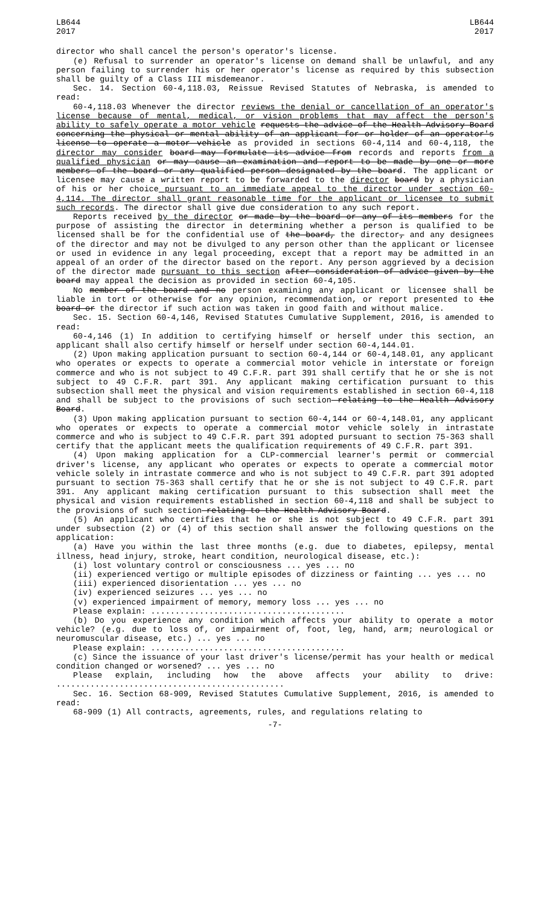LB644
2017
LB644
2017
director who shall cancel the person's operator's license.
(e) Refusal to surrender an operator's license on demand shall be unlawful, and any person failing to surrender his or her operator's license as required by this subsection shall be guilty of a Class III misdemeanor.
Sec. 14. Section 60-4,118.03, Reissue Revised Statutes of Nebraska, is amended to read:
60-4,118.03 Whenever the director reviews the denial or cancellation of an operator's license because of mental, medical, or vision problems that may affect the person's ability to safely operate a motor vehicle requests the advice of the Health Advisory Board concerning the physical or mental ability of an applicant for or holder of an operator's license to operate a motor vehicle as provided in sections 60-4,114 and 60-4,118, the director may consider board may formulate its advice from records and reports from a qualified physician or may cause an examination and report to be made by one or more members of the board or any qualified person designated by the board. The applicant or licensee may cause a written report to be forwarded to the director board by a physician of his or her choice pursuant to an immediate appeal to the director under section 60-4,114. The director shall grant reasonable time for the applicant or licensee to submit such records. The director shall give due consideration to any such report.
Reports received by the director or made by the board or any of its members for the purpose of assisting the director in determining whether a person is qualified to be licensed shall be for the confidential use of the board, the director, and any designees of the director and may not be divulged to any person other than the applicant or licensee or used in evidence in any legal proceeding, except that a report may be admitted in an appeal of an order of the director based on the report. Any person aggrieved by a decision of the director made pursuant to this section after consideration of advice given by the board may appeal the decision as provided in section 60-4,105.
No member of the board and no person examining any applicant or licensee shall be liable in tort or otherwise for any opinion, recommendation, or report presented to the board or the director if such action was taken in good faith and without malice.
Sec. 15. Section 60-4,146, Revised Statutes Cumulative Supplement, 2016, is amended to read:
60-4,146 (1) In addition to certifying himself or herself under this section, an applicant shall also certify himself or herself under section 60-4,144.01.
(2) Upon making application pursuant to section 60-4,144 or 60-4,148.01, any applicant who operates or expects to operate a commercial motor vehicle in interstate or foreign commerce and who is not subject to 49 C.F.R. part 391 shall certify that he or she is not subject to 49 C.F.R. part 391. Any applicant making certification pursuant to this subsection shall meet the physical and vision requirements established in section 60-4,118 and shall be subject to the provisions of such section relating to the Health Advisory Board.
(3) Upon making application pursuant to section 60-4,144 or 60-4,148.01, any applicant who operates or expects to operate a commercial motor vehicle solely in intrastate commerce and who is subject to 49 C.F.R. part 391 adopted pursuant to section 75-363 shall certify that the applicant meets the qualification requirements of 49 C.F.R. part 391.
(4) Upon making application for a CLP-commercial learner's permit or commercial driver's license, any applicant who operates or expects to operate a commercial motor vehicle solely in intrastate commerce and who is not subject to 49 C.F.R. part 391 adopted pursuant to section 75-363 shall certify that he or she is not subject to 49 C.F.R. part 391. Any applicant making certification pursuant to this subsection shall meet the physical and vision requirements established in section 60-4,118 and shall be subject to the provisions of such section relating to the Health Advisory Board.
(5) An applicant who certifies that he or she is not subject to 49 C.F.R. part 391 under subsection (2) or (4) of this section shall answer the following questions on the application:
(a) Have you within the last three months (e.g. due to diabetes, epilepsy, mental illness, head injury, stroke, heart condition, neurological disease, etc.):
(i) lost voluntary control or consciousness ... yes ... no
(ii) experienced vertigo or multiple episodes of dizziness or fainting ... yes ... no
(iii) experienced disorientation ... yes ... no
(iv) experienced seizures ... yes ... no
(v) experienced impairment of memory, memory loss ... yes ... no
Please explain: ........................................
(b) Do you experience any condition which affects your ability to operate a motor vehicle? (e.g. due to loss of, or impairment of, foot, leg, hand, arm; neurological or neuromuscular disease, etc.) ... yes ... no
Please explain: ........................................
(c) Since the issuance of your last driver's license/permit has your health or medical condition changed or worsened? ... yes ... no
Please explain, including how the above affects your ability to drive: ...............................................
Sec. 16. Section 68-909, Revised Statutes Cumulative Supplement, 2016, is amended to read:
68-909 (1) All contracts, agreements, rules, and regulations relating to
-7-